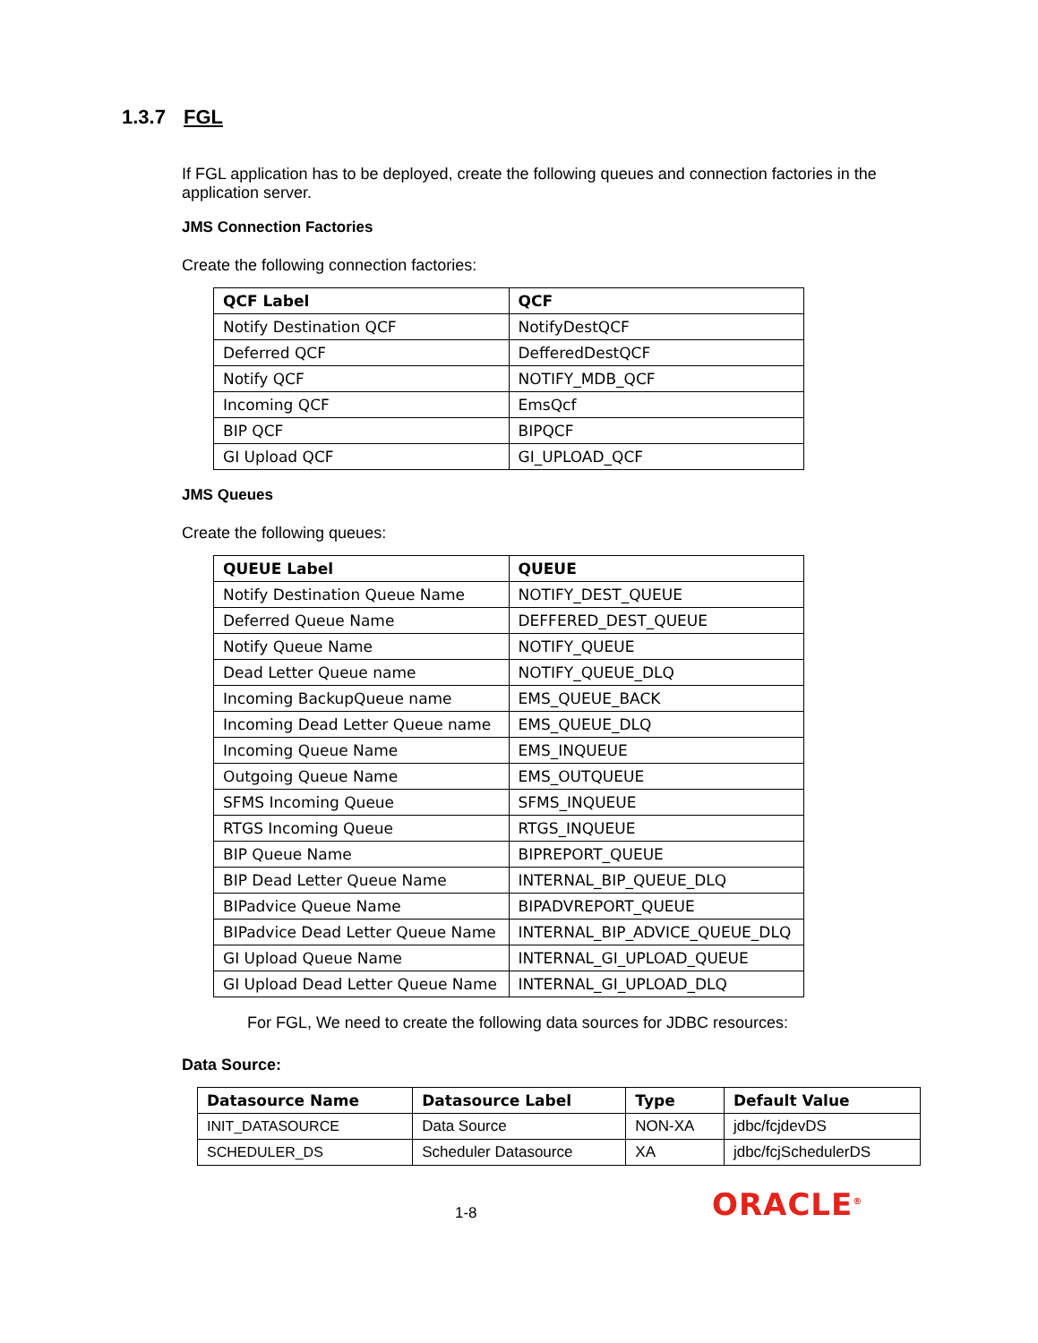1.3.7 FGL
If FGL application has to be deployed, create the following queues and connection factories in the application server.
JMS Connection Factories
Create the following connection factories:
| QCF Label | QCF |
| --- | --- |
| Notify Destination QCF | NotifyDestQCF |
| Deferred QCF | DefferedDestQCF |
| Notify QCF | NOTIFY_MDB_QCF |
| Incoming QCF | EmsQcf |
| BIP QCF | BIPQCF |
| GI Upload QCF | GI_UPLOAD_QCF |
JMS Queues
Create the following queues:
| QUEUE Label | QUEUE |
| --- | --- |
| Notify Destination Queue Name | NOTIFY_DEST_QUEUE |
| Deferred Queue Name | DEFFERED_DEST_QUEUE |
| Notify Queue Name | NOTIFY_QUEUE |
| Dead Letter Queue name | NOTIFY_QUEUE_DLQ |
| Incoming BackupQueue name | EMS_QUEUE_BACK |
| Incoming Dead Letter Queue name | EMS_QUEUE_DLQ |
| Incoming Queue Name | EMS_INQUEUE |
| Outgoing Queue Name | EMS_OUTQUEUE |
| SFMS Incoming Queue | SFMS_INQUEUE |
| RTGS Incoming Queue | RTGS_INQUEUE |
| BIP Queue Name | BIPREPORT_QUEUE |
| BIP Dead Letter Queue Name | INTERNAL_BIP_QUEUE_DLQ |
| BIPadvice Queue Name | BIPADVREPORT_QUEUE |
| BIPadvice Dead Letter Queue Name | INTERNAL_BIP_ADVICE_QUEUE_DLQ |
| GI Upload Queue Name | INTERNAL_GI_UPLOAD_QUEUE |
| GI Upload Dead Letter Queue Name | INTERNAL_GI_UPLOAD_DLQ |
For FGL, We need to create the following data sources for JDBC resources:
Data Source:
| Datasource Name | Datasource Label | Type | Default Value |
| --- | --- | --- | --- |
| INIT_DATASOURCE | Data Source | NON-XA | jdbc/fcjdevDS |
| SCHEDULER_DS | Scheduler Datasource | XA | jdbc/fcjSchedulerDS |
1-8 ORACLE<sup>®</sup>